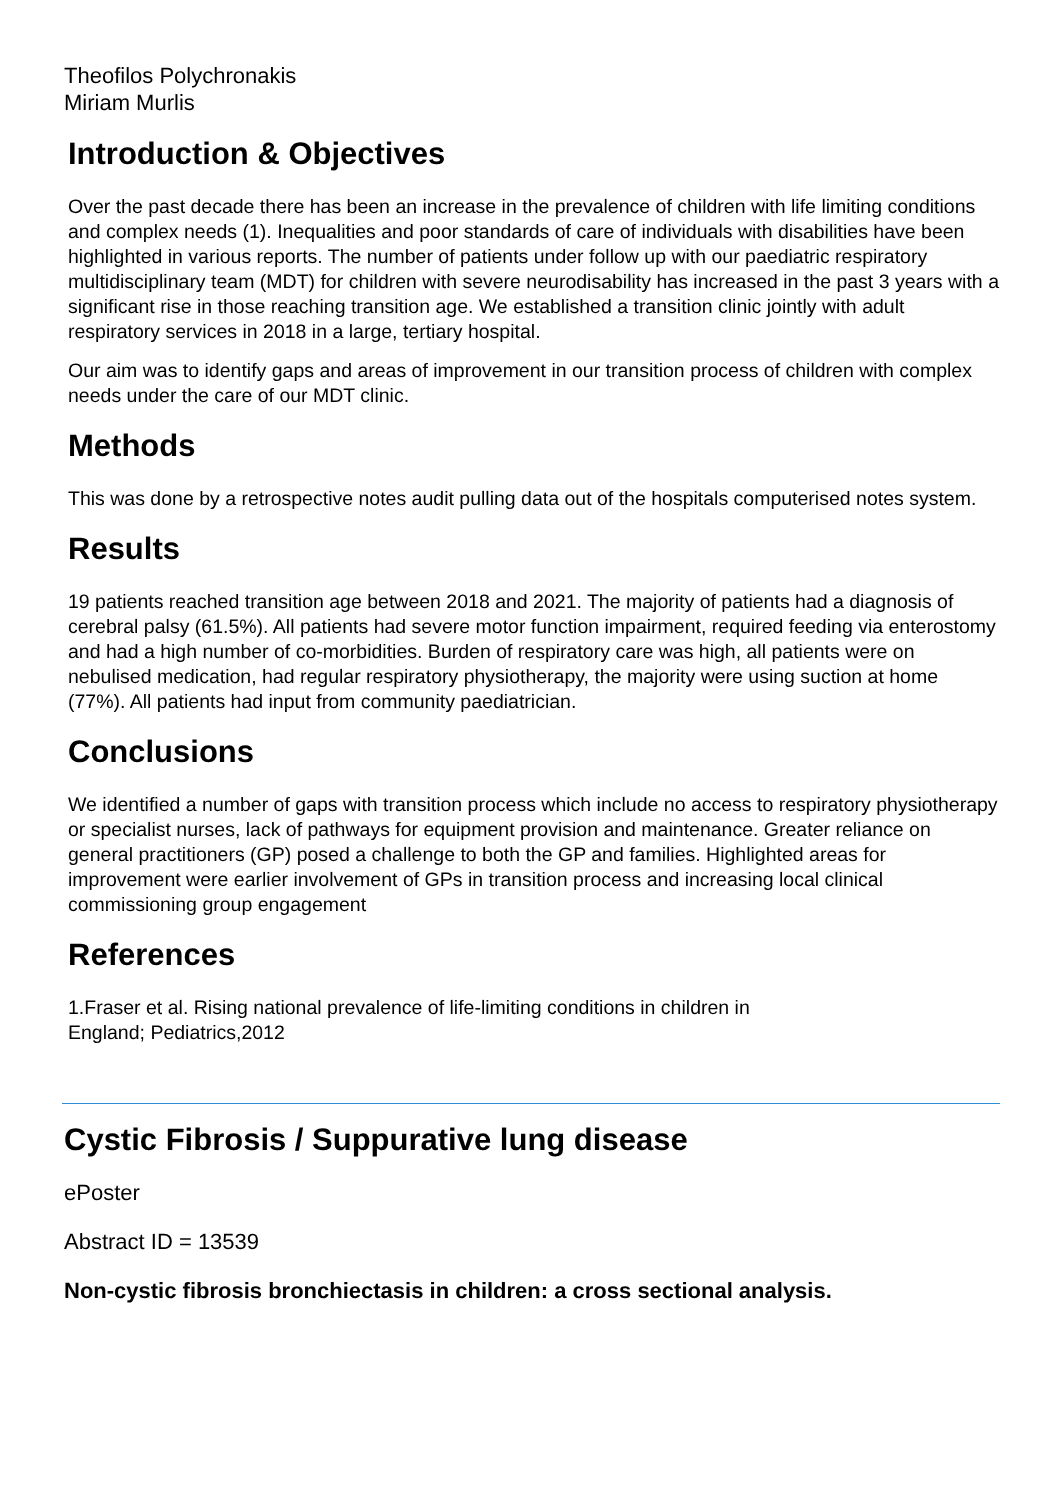Theofilos Polychronakis
Miriam Murlis
Introduction & Objectives
Over the past decade there has been an increase in the prevalence of children with life limiting conditions and complex needs (1). Inequalities and poor standards of care of individuals with disabilities have been highlighted in various reports. The number of patients under follow up with our paediatric respiratory multidisciplinary team (MDT) for children with severe neurodisability has increased in the past 3 years with a significant rise in those reaching transition age. We established a transition clinic jointly with adult respiratory services in 2018 in a large, tertiary hospital.
Our aim was to identify gaps and areas of improvement in our transition process of children with complex needs under the care of our MDT clinic.
Methods
This was done by a retrospective notes audit pulling data out of the hospitals computerised notes system.
Results
19 patients reached transition age between 2018 and 2021. The majority of patients had a diagnosis of cerebral palsy (61.5%). All patients had severe motor function impairment, required feeding via enterostomy and had a high number of co-morbidities. Burden of respiratory care was high, all patients were on nebulised medication, had regular respiratory physiotherapy, the majority were using suction at home (77%). All patients had input from community paediatrician.
Conclusions
We identified a number of gaps with transition process which include no access to respiratory physiotherapy or specialist nurses, lack of pathways for equipment provision and maintenance. Greater reliance on general practitioners (GP) posed a challenge to both the GP and families. Highlighted areas for improvement were earlier involvement of GPs in transition process and increasing local clinical commissioning group engagement
References
1.Fraser et al. Rising national prevalence of life-limiting conditions in children in
England; Pediatrics,2012
Cystic Fibrosis / Suppurative lung disease
ePoster
Abstract ID = 13539
Non-cystic fibrosis bronchiectasis in children: a cross sectional analysis.